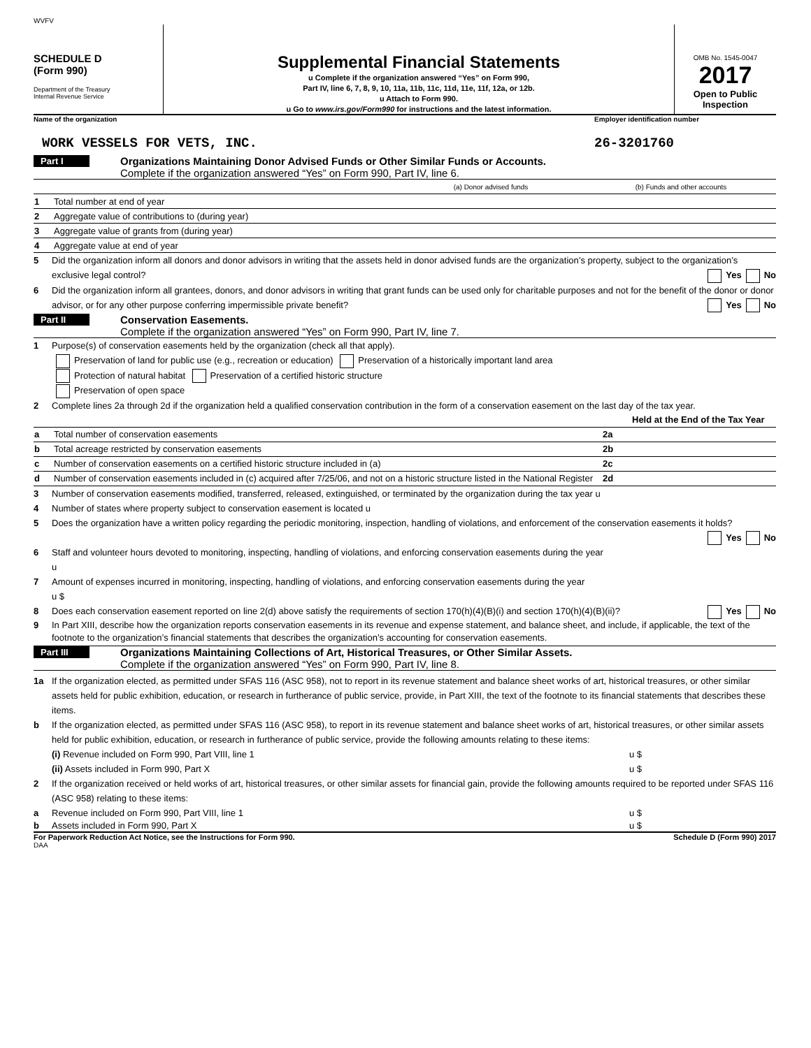WVFV
SCHEDULE D
(Form 990)
Department of the Treasury
Internal Revenue Service
Supplemental Financial Statements
u Complete if the organization answered “Yes” on Form 990,
Part IV, line 6, 7, 8, 9, 10, 11a, 11b, 11c, 11d, 11e, 11f, 12a, or 12b.
u Attach to Form 990.
u Go to www.irs.gov/Form990 for instructions and the latest information.
OMB No. 1545-0047
2017
Open to Public Inspection
Name of the organization Employer identification number
WORK VESSELS FOR VETS, INC. 26-3201760
Part I
Organizations Maintaining Donor Advised Funds or Other Similar Funds or Accounts.
Complete if the organization answered “Yes” on Form 990, Part IV, line 6.
| | | (a) Donor advised funds | (b) Funds and other accounts |
| 1 | Total number at end of year | | |
| 2 | Aggregate value of contributions to (during year) | | |
| 3 | Aggregate value of grants from (during year) | | |
| 4 | Aggregate value at end of year | | |
5 Did the organization inform all donors and donor advisors in writing that the assets held in donor advised funds are the organization’s property, subject to the organization’s exclusive legal control? Yes No
6 Did the organization inform all grantees, donors, and donor advisors in writing that grant funds can be used only for charitable purposes and not for the benefit of the donor or donor advisor, or for any other purpose conferring impermissible private benefit? Yes No
Part II
Conservation Easements.
Complete if the organization answered “Yes” on Form 990, Part IV, line 7.
1 Purpose(s) of conservation easements held by the organization (check all that apply).
Preservation of land for public use (e.g., recreation or education) Preservation of a historically important land area
Protection of natural habitat Preservation of a certified historic structure
Preservation of open space
2 Complete lines 2a through 2d if the organization held a qualified conservation contribution in the form of a conservation easement on the last day of the tax year.
| | | | Held at the End of the Tax Year |
| a | Total number of conservation easements | 2a | |
| b | Total acreage restricted by conservation easements | 2b | |
| c | Number of conservation easements on a certified historic structure included in (a) | 2c | |
| d | Number of conservation easements included in (c) acquired after 7/25/06, and not on a historic structure listed in the National Register | 2d | |
3 Number of conservation easements modified, transferred, released, extinguished, or terminated by the organization during the tax year u
4 Number of states where property subject to conservation easement is located u
5 Does the organization have a written policy regarding the periodic monitoring, inspection, handling of violations, and enforcement of the conservation easements it holds? Yes No
6 Staff and volunteer hours devoted to monitoring, inspecting, handling of violations, and enforcing conservation easements during the year
u
7 Amount of expenses incurred in monitoring, inspecting, handling of violations, and enforcing conservation easements during the year
u $
8 Does each conservation easement reported on line 2(d) above satisfy the requirements of section 170(h)(4)(B)(i) and section 170(h)(4)(B)(ii)? Yes No
9 In Part XIII, describe how the organization reports conservation easements in its revenue and expense statement, and balance sheet, and include, if applicable, the text of the footnote to the organization’s financial statements that describes the organization’s accounting for conservation easements.
Part III
Organizations Maintaining Collections of Art, Historical Treasures, or Other Similar Assets.
Complete if the organization answered “Yes” on Form 990, Part IV, line 8.
1a If the organization elected, as permitted under SFAS 116 (ASC 958), not to report in its revenue statement and balance sheet works of art, historical treasures, or other similar assets held for public exhibition, education, or research in furtherance of public service, provide, in Part XIII, the text of the footnote to its financial statements that describes these items.
b If the organization elected, as permitted under SFAS 116 (ASC 958), to report in its revenue statement and balance sheet works of art, historical treasures, or other similar assets held for public exhibition, education, or research in furtherance of public service, provide the following amounts relating to these items:
(i) Revenue included on Form 990, Part VIII, line 1 u $
(ii) Assets included in Form 990, Part X u $
2 If the organization received or held works of art, historical treasures, or other similar assets for financial gain, provide the following amounts required to be reported under SFAS 116 (ASC 958) relating to these items:
a Revenue included on Form 990, Part VIII, line 1 u $
b Assets included in Form 990, Part X u $
For Paperwork Reduction Act Notice, see the Instructions for Form 990.
Schedule D (Form 990) 2017
DAA